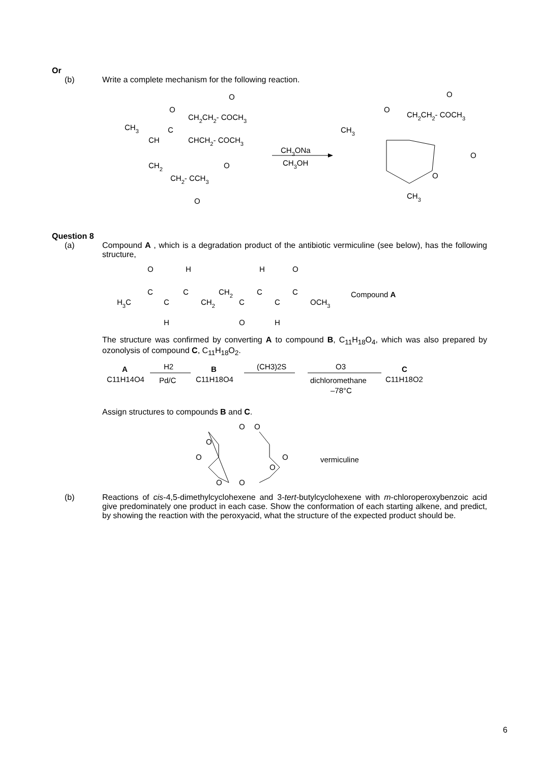Or
(b) Write a complete mechanism for the following reaction.
O
O
CH2CH2- COCH3
CH3
C
CH
CHCH2- COCH3
CH2
O
CH2- CCH3
O
CH3ONa
CH3OH
CH3
O
CH2CH2- COCH3
O
O
O
CH3
Question 8
(a) Compound A , which is a degradation product of the antibiotic vermiculine (see below), has the following structure,
O
H
H
O
C
C
CH2
C
C
H3C
C
CH2
C
C
OCH3
H
O
H
Compound A
The structure was confirmed by converting A to compound B, C<sub>11</sub>H<sub>18</sub>O<sub>4</sub>, which was also prepared by ozonolysis of compound C, C<sub>11</sub>H<sub>18</sub>O<sub>2</sub>.
A
C11H14O4
H2
Pd/C
B
C11H18O4
(CH3)2S
O3
dichloromethane
–78°C
C
C11H18O2
Assign structures to compounds B and C.
O
O
O
O
O
O
O
O
vermiculine
(b) Reactions of cis-4,5-dimethylcyclohexene and 3-tert-butylcyclohexene with m-chloroperoxybenzoic acid give predominately one product in each case. Show the conformation of each starting alkene, and predict, by showing the reaction with the peroxyacid, what the structure of the expected product should be.
6